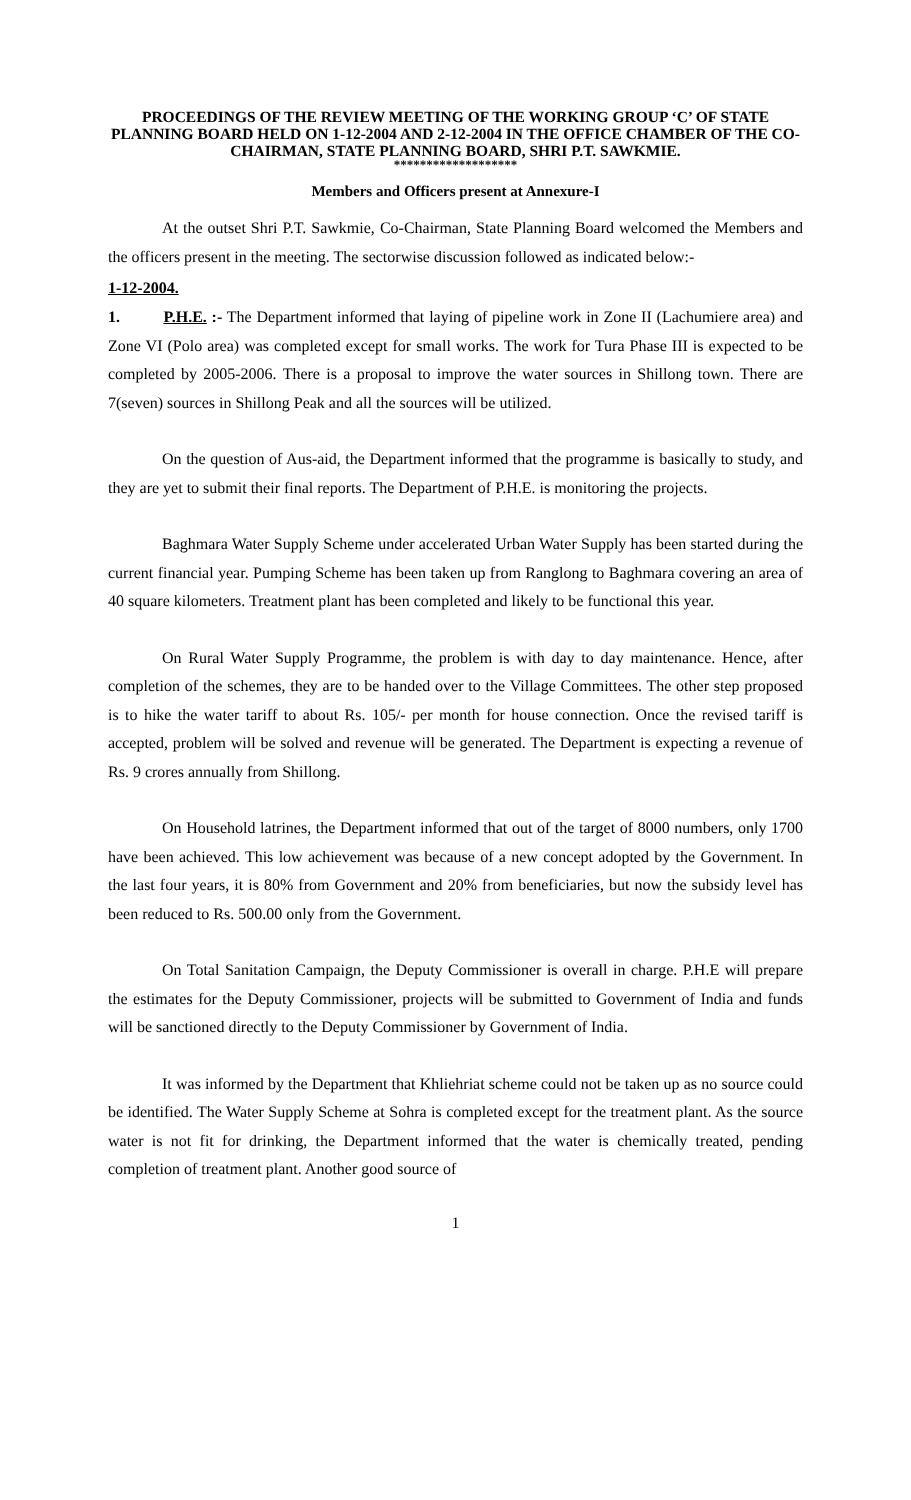PROCEEDINGS OF THE REVIEW MEETING OF THE WORKING GROUP ‘C’ OF STATE PLANNING BOARD HELD ON 1-12-2004 AND 2-12-2004 IN THE OFFICE CHAMBER OF THE CO-CHAIRMAN, STATE PLANNING BOARD, SHRI P.T. SAWKMIE.
*******************
Members and Officers present at Annexure-I
At the outset Shri P.T. Sawkmie, Co-Chairman, State Planning Board welcomed the Members and the officers present in the meeting. The sectorwise discussion followed as indicated below:-
1-12-2004.
1. P.H.E. :- The Department informed that laying of pipeline work in Zone II (Lachumiere area) and Zone VI (Polo area) was completed except for small works. The work for Tura Phase III is expected to be completed by 2005-2006. There is a proposal to improve the water sources in Shillong town. There are 7(seven) sources in Shillong Peak and all the sources will be utilized.
On the question of Aus-aid, the Department informed that the programme is basically to study, and they are yet to submit their final reports. The Department of P.H.E. is monitoring the projects.
Baghmara Water Supply Scheme under accelerated Urban Water Supply has been started during the current financial year. Pumping Scheme has been taken up from Ranglong to Baghmara covering an area of 40 square kilometers. Treatment plant has been completed and likely to be functional this year.
On Rural Water Supply Programme, the problem is with day to day maintenance. Hence, after completion of the schemes, they are to be handed over to the Village Committees. The other step proposed is to hike the water tariff to about Rs. 105/- per month for house connection. Once the revised tariff is accepted, problem will be solved and revenue will be generated. The Department is expecting a revenue of Rs. 9 crores annually from Shillong.
On Household latrines, the Department informed that out of the target of 8000 numbers, only 1700 have been achieved. This low achievement was because of a new concept adopted by the Government. In the last four years, it is 80% from Government and 20% from beneficiaries, but now the subsidy level has been reduced to Rs. 500.00 only from the Government.
On Total Sanitation Campaign, the Deputy Commissioner is overall in charge. P.H.E will prepare the estimates for the Deputy Commissioner, projects will be submitted to Government of India and funds will be sanctioned directly to the Deputy Commissioner by Government of India.
It was informed by the Department that Khliehriat scheme could not be taken up as no source could be identified. The Water Supply Scheme at Sohra is completed except for the treatment plant. As the source water is not fit for drinking, the Department informed that the water is chemically treated, pending completion of treatment plant. Another good source of
1